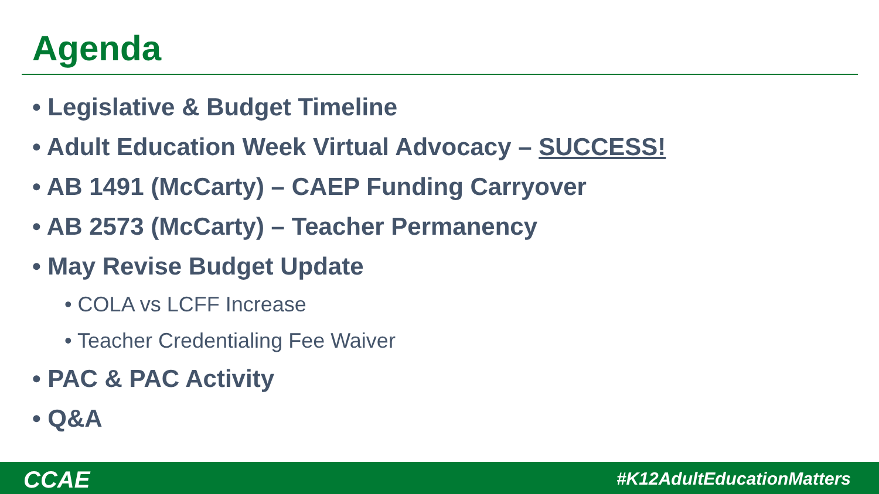Agenda
• Legislative & Budget Timeline
• Adult Education Week Virtual Advocacy – SUCCESS!
• AB 1491 (McCarty) – CAEP Funding Carryover
• AB 2573 (McCarty) – Teacher Permanency
• May Revise Budget Update
• COLA vs LCFF Increase
• Teacher Credentialing Fee Waiver
• PAC & PAC Activity
• Q&A
CCAE #K12AdultEducationMatters